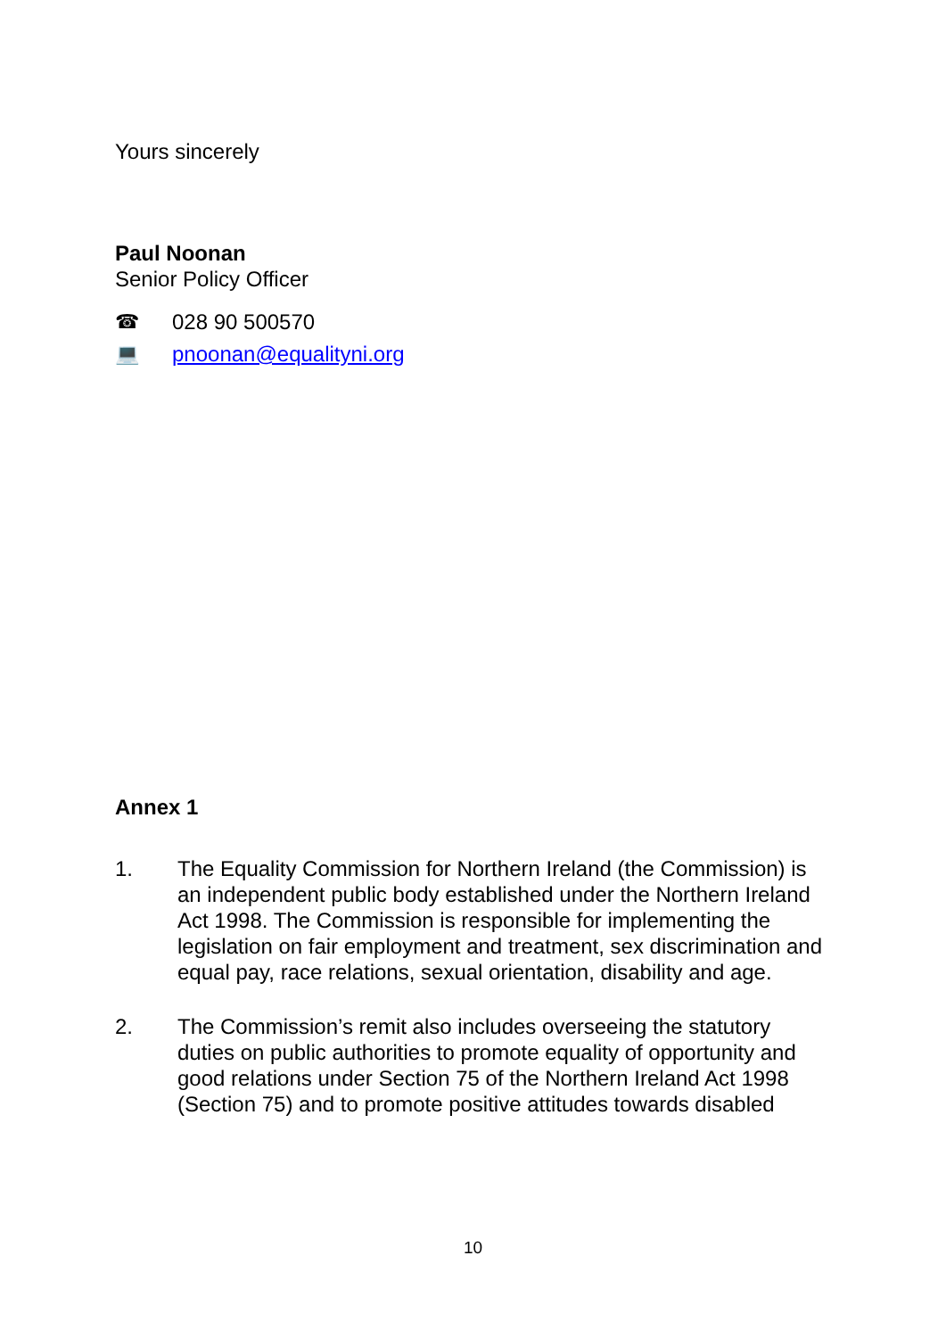Yours sincerely
Paul Noonan
Senior Policy Officer
☎ 028 90 500570
💻 pnoonan@equalityni.org
Annex 1
1. The Equality Commission for Northern Ireland (the Commission) is an independent public body established under the Northern Ireland Act 1998. The Commission is responsible for implementing the legislation on fair employment and treatment, sex discrimination and equal pay, race relations, sexual orientation, disability and age.
2. The Commission’s remit also includes overseeing the statutory duties on public authorities to promote equality of opportunity and good relations under Section 75 of the Northern Ireland Act 1998 (Section 75) and to promote positive attitudes towards disabled
10